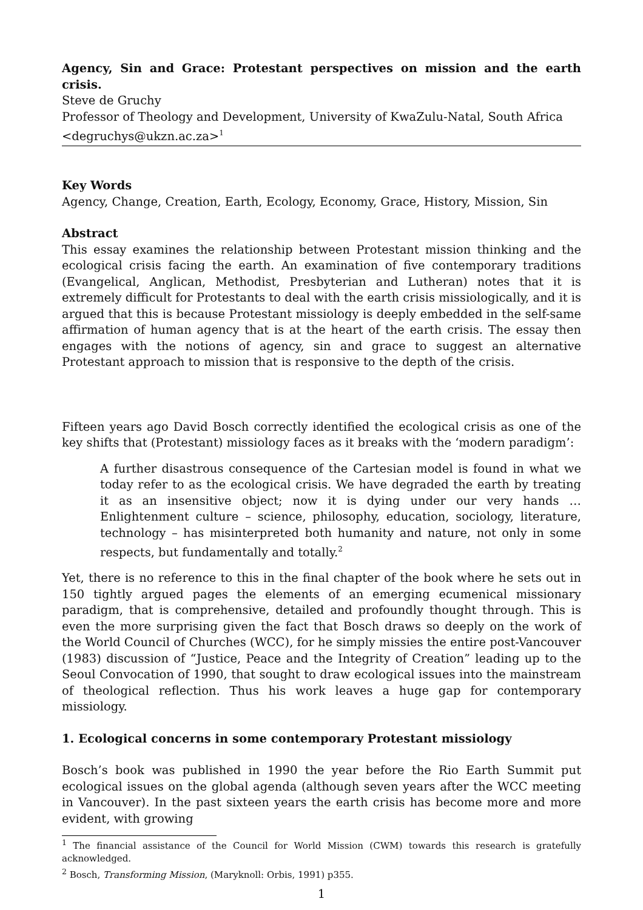Agency, Sin and Grace: Protestant perspectives on mission and the earth crisis.
Steve de Gruchy
Professor of Theology and Development, University of KwaZulu-Natal, South Africa
<degruchys@ukzn.ac.za><sup>1</sup>
Key Words
Agency, Change, Creation, Earth, Ecology, Economy, Grace, History, Mission, Sin
Abstract
This essay examines the relationship between Protestant mission thinking and the ecological crisis facing the earth. An examination of five contemporary traditions (Evangelical, Anglican, Methodist, Presbyterian and Lutheran) notes that it is extremely difficult for Protestants to deal with the earth crisis missiologically, and it is argued that this is because Protestant missiology is deeply embedded in the self-same affirmation of human agency that is at the heart of the earth crisis. The essay then engages with the notions of agency, sin and grace to suggest an alternative Protestant approach to mission that is responsive to the depth of the crisis.
Fifteen years ago David Bosch correctly identified the ecological crisis as one of the key shifts that (Protestant) missiology faces as it breaks with the ‘modern paradigm’:
A further disastrous consequence of the Cartesian model is found in what we today refer to as the ecological crisis. We have degraded the earth by treating it as an insensitive object; now it is dying under our very hands … Enlightenment culture – science, philosophy, education, sociology, literature, technology – has misinterpreted both humanity and nature, not only in some respects, but fundamentally and totally.<sup>2</sup>
Yet, there is no reference to this in the final chapter of the book where he sets out in 150 tightly argued pages the elements of an emerging ecumenical missionary paradigm, that is comprehensive, detailed and profoundly thought through. This is even the more surprising given the fact that Bosch draws so deeply on the work of the World Council of Churches (WCC), for he simply missies the entire post-Vancouver (1983) discussion of “Justice, Peace and the Integrity of Creation” leading up to the Seoul Convocation of 1990, that sought to draw ecological issues into the mainstream of theological reflection. Thus his work leaves a huge gap for contemporary missiology.
1. Ecological concerns in some contemporary Protestant missiology
Bosch’s book was published in 1990 the year before the Rio Earth Summit put ecological issues on the global agenda (although seven years after the WCC meeting in Vancouver). In the past sixteen years the earth crisis has become more and more evident, with growing
<sup>1</sup> The financial assistance of the Council for World Mission (CWM) towards this research is gratefully acknowledged.
<sup>2</sup> Bosch, Transforming Mission, (Maryknoll: Orbis, 1991) p355.
1